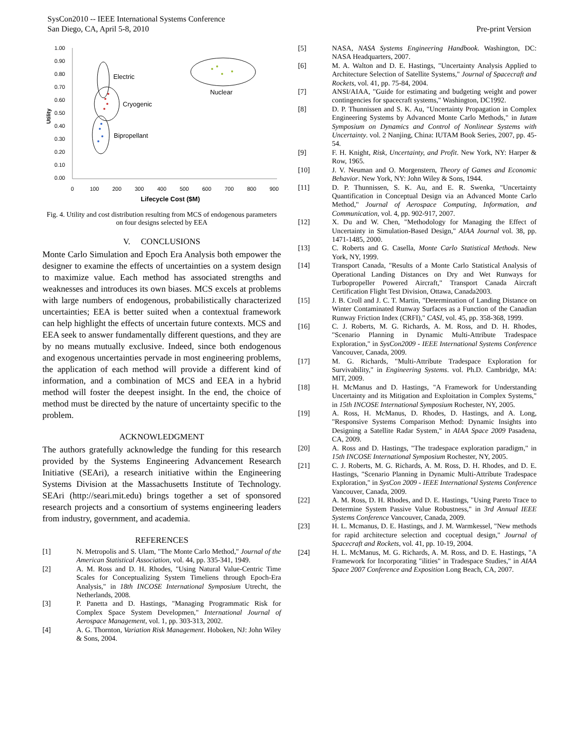SysCon2010 -- IEEE International Systems Conference
San Diego, CA, April 5-8, 2010
Pre-print Version
1.00
0.90
0.80
0.70
0.60
0.50
0.40
0.30
0.20
0.10
0.00
0
100
200
300
400
500
600
700
800
900
Utility
Lifecycle Cost ($M)
Electric
Cryogenic
Bipropellant
Nuclear
Fig. 4. Utility and cost distribution resulting from MCS of endogenous parameters on four designs selected by EEA
V. CONCLUSIONS
Monte Carlo Simulation and Epoch Era Analysis both empower the designer to examine the effects of uncertainties on a system design to maximize value. Each method has associated strengths and weaknesses and introduces its own biases. MCS excels at problems with large numbers of endogenous, probabilistically characterized uncertainties; EEA is better suited when a contextual framework can help highlight the effects of uncertain future contexts. MCS and EEA seek to answer fundamentally different questions, and they are by no means mutually exclusive. Indeed, since both endogenous and exogenous uncertainties pervade in most engineering problems, the application of each method will provide a different kind of information, and a combination of MCS and EEA in a hybrid method will foster the deepest insight. In the end, the choice of method must be directed by the nature of uncertainty specific to the problem.
ACKNOWLEDGMENT
The authors gratefully acknowledge the funding for this research provided by the Systems Engineering Advancement Research Initiative (SEAri), a research initiative within the Engineering Systems Division at the Massachusetts Institute of Technology. SEAri (http://seari.mit.edu) brings together a set of sponsored research projects and a consortium of systems engineering leaders from industry, government, and academia.
REFERENCES
[1] N. Metropolis and S. Ulam, "The Monte Carlo Method," Journal of the American Statistical Association, vol. 44, pp. 335-341, 1949.
[2] A. M. Ross and D. H. Rhodes, "Using Natural Value-Centric Time Scales for Conceptualizing System Timeliens through Epoch-Era Analysis," in 18th INCOSE International Symposium Utrecht, the Netherlands, 2008.
[3] P. Panetta and D. Hastings, "Managing Programmatic Risk for Complex Space System Developmen," International Journal of Aerospace Management, vol. 1, pp. 303-313, 2002.
[4] A. G. Thornton, Variation Risk Management. Hoboken, NJ: John Wiley & Sons, 2004.
[5] NASA, NASA Systems Engineering Handbook. Washington, DC: NASA Headquarters, 2007.
[6] M. A. Walton and D. E. Hastings, "Uncertainty Analysis Applied to Architecture Selection of Satellite Systems," Journal of Spacecraft and Rockets, vol. 41, pp. 75-84, 2004.
[7] ANSI/AIAA, "Guide for estimating and budgeting weight and power contingencies for spacecraft systems," Washington, DC1992.
[8] D. P. Thunnissen and S. K. Au, "Uncertainty Propagation in Complex Engineering Systems by Advanced Monte Carlo Methods," in Iutam Symposium on Dynamics and Control of Nonlinear Systems with Uncertainty. vol. 2 Nanjing, China: IUTAM Book Series, 2007, pp. 45-54.
[9] F. H. Knight, Risk, Uncertainty, and Profit. New York, NY: Harper & Row, 1965.
[10] J. V. Neuman and O. Morgenstern, Theory of Games and Economic Behavior. New York, NY: John Wiley & Sons, 1944.
[11] D. P. Thunnissen, S. K. Au, and E. R. Swenka, "Uncertainty Quantification in Conceptual Design via an Advanced Monte Carlo Method," Journal of Aerospace Computing, Information, and Communication, vol. 4, pp. 902-917, 2007.
[12] X. Du and W. Chen, "Methodology for Managing the Effect of Uncertainty in Simulation-Based Design," AIAA Journal vol. 38, pp. 1471-1485, 2000.
[13] C. Roberts and G. Casella, Monte Carlo Statistical Methods. New York, NY, 1999.
[14] Transport Canada, "Results of a Monte Carlo Statistical Analysis of Operational Landing Distances on Dry and Wet Runways for Turbopropeller Powered Aircraft," Transport Canada Aircraft Certification Flight Test Division, Ottawa, Canada2003.
[15] J. B. Croll and J. C. T. Martin, "Determination of Landing Distance on Winter Contaminated Runway Surfaces as a Function of the Canadian Runway Friction Index (CRFI)," CASI, vol. 45, pp. 358-368, 1999.
[16] C. J. Roberts, M. G. Richards, A. M. Ross, and D. H. Rhodes, "Scenario Planning in Dynamic Multi-Attribute Tradespace Exploration," in SysCon2009 - IEEE International Systems Conference Vancouver, Canada, 2009.
[17] M. G. Richards, "Multi-Attribute Tradespace Exploration for Survivability," in Engineering Systems. vol. Ph.D. Cambridge, MA: MIT, 2009.
[18] H. McManus and D. Hastings, "A Framework for Understanding Uncertainty and its Mitigation and Exploitation in Complex Systems," in 15th INCOSE International Symposium Rochester, NY, 2005.
[19] A. Ross, H. McManus, D. Rhodes, D. Hastings, and A. Long, "Responsive Systems Comparison Method: Dynamic Insights into Designing a Satellite Radar System," in AIAA Space 2009 Pasadena, CA, 2009.
[20] A. Ross and D. Hastings, "The tradespace exploration paradigm," in 15th INCOSE International Symposium Rochester, NY, 2005.
[21] C. J. Roberts, M. G. Richards, A. M. Ross, D. H. Rhodes, and D. E. Hastings, "Scenario Planning in Dynamic Multi-Attribute Tradespace Exploration," in SysCon 2009 - IEEE International Systems Conference Vancouver, Canada, 2009.
[22] A. M. Ross, D. H. Rhodes, and D. E. Hastings, "Using Pareto Trace to Determine System Passive Value Robustness," in 3rd Annual IEEE Systems Conference Vancouver, Canada, 2009.
[23] H. L. Mcmanus, D. E. Hastings, and J. M. Warmkessel, "New methods for rapid architecture selection and coceptual design," Journal of Spacecraft and Rockets, vol. 41, pp. 10-19, 2004.
[24] H. L. McManus, M. G. Richards, A. M. Ross, and D. E. Hastings, "A Framework for Incorporating "ilities" in Tradespace Studies," in AIAA Space 2007 Conference and Exposition Long Beach, CA, 2007.